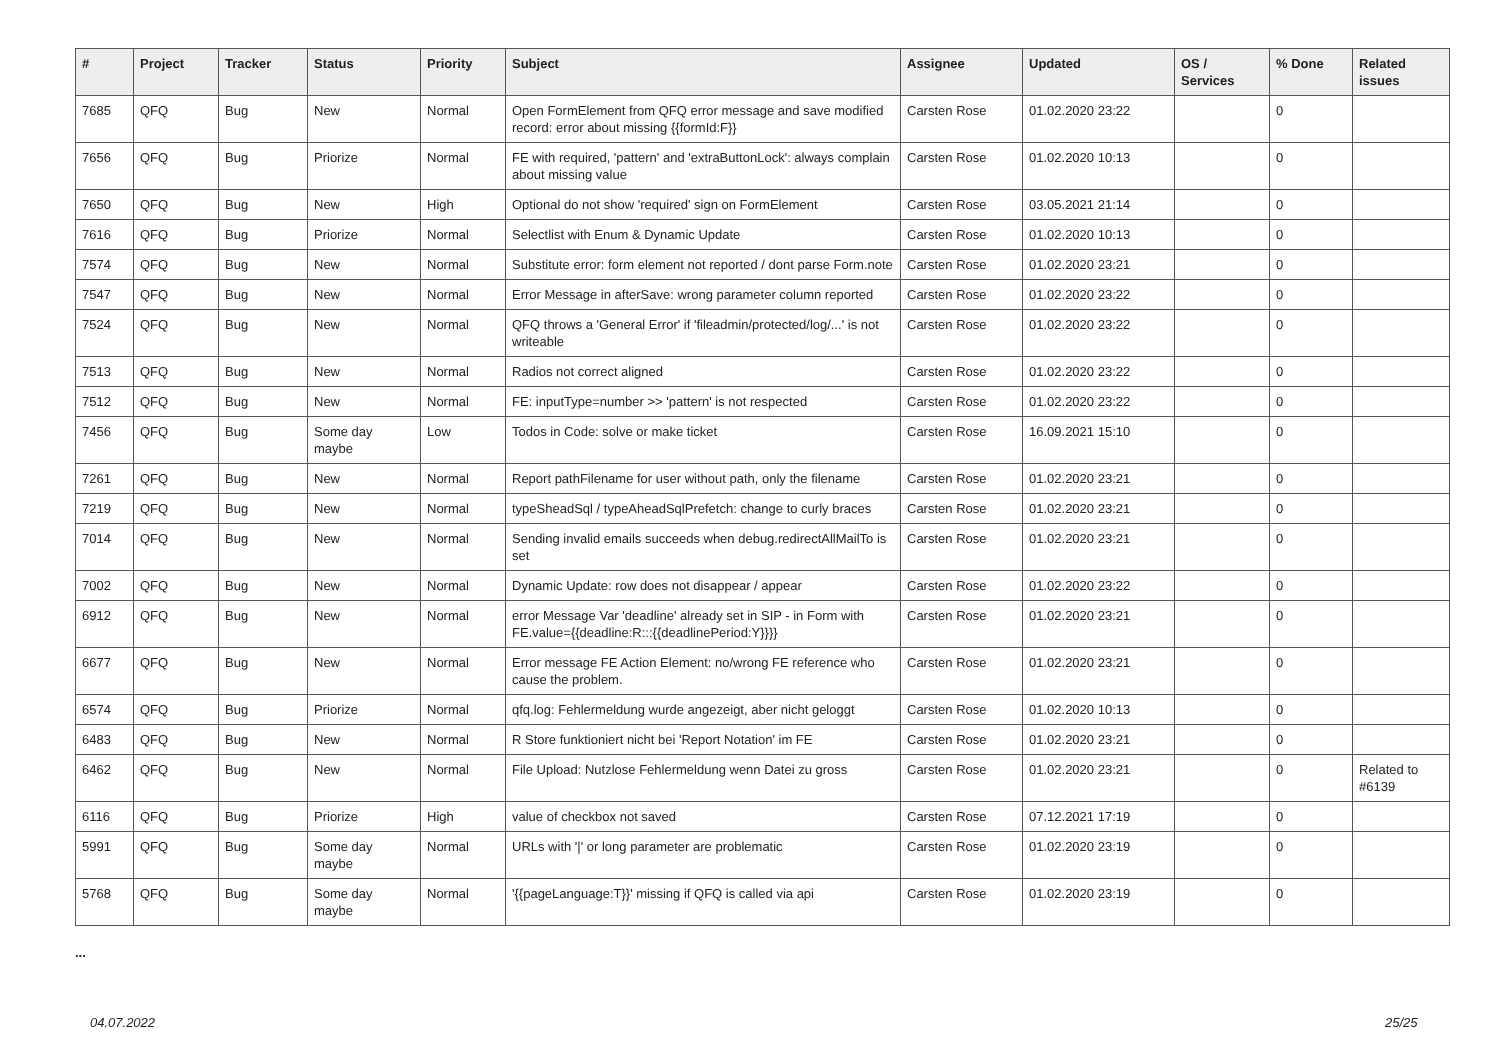| # | Project | Tracker | Status | Priority | Subject | Assignee | Updated | OS / Services | % Done | Related issues |
| --- | --- | --- | --- | --- | --- | --- | --- | --- | --- | --- |
| 7685 | QFQ | Bug | New | Normal | Open FormElement from QFQ error message and save modified record: error about missing {{formId:F}} | Carsten Rose | 01.02.2020 23:22 | | 0 | |
| 7656 | QFQ | Bug | Priorize | Normal | FE with required, 'pattern' and 'extraButtonLock': always complain about missing value | Carsten Rose | 01.02.2020 10:13 | | 0 | |
| 7650 | QFQ | Bug | New | High | Optional do not show 'required' sign on FormElement | Carsten Rose | 03.05.2021 21:14 | | 0 | |
| 7616 | QFQ | Bug | Priorize | Normal | Selectlist with Enum & Dynamic Update | Carsten Rose | 01.02.2020 10:13 | | 0 | |
| 7574 | QFQ | Bug | New | Normal | Substitute error: form element not reported / dont parse Form.note | Carsten Rose | 01.02.2020 23:21 | | 0 | |
| 7547 | QFQ | Bug | New | Normal | Error Message in afterSave: wrong parameter column reported | Carsten Rose | 01.02.2020 23:22 | | 0 | |
| 7524 | QFQ | Bug | New | Normal | QFQ throws a 'General Error' if 'fileadmin/protected/log/...' is not writeable | Carsten Rose | 01.02.2020 23:22 | | 0 | |
| 7513 | QFQ | Bug | New | Normal | Radios not correct aligned | Carsten Rose | 01.02.2020 23:22 | | 0 | |
| 7512 | QFQ | Bug | New | Normal | FE: inputType=number >> 'pattern' is not respected | Carsten Rose | 01.02.2020 23:22 | | 0 | |
| 7456 | QFQ | Bug | Some day maybe | Low | Todos in Code: solve or make ticket | Carsten Rose | 16.09.2021 15:10 | | 0 | |
| 7261 | QFQ | Bug | New | Normal | Report pathFilename for user without path, only the filename | Carsten Rose | 01.02.2020 23:21 | | 0 | |
| 7219 | QFQ | Bug | New | Normal | typeSheadSql / typeAheadSqlPrefetch: change to curly braces | Carsten Rose | 01.02.2020 23:21 | | 0 | |
| 7014 | QFQ | Bug | New | Normal | Sending invalid emails succeeds when debug.redirectAllMailTo is set | Carsten Rose | 01.02.2020 23:21 | | 0 | |
| 7002 | QFQ | Bug | New | Normal | Dynamic Update: row does not disappear / appear | Carsten Rose | 01.02.2020 23:22 | | 0 | |
| 6912 | QFQ | Bug | New | Normal | error Message Var 'deadline' already set in SIP - in Form with FE.value={{deadline:R:::{{deadlinePeriod:Y}}}} | Carsten Rose | 01.02.2020 23:21 | | 0 | |
| 6677 | QFQ | Bug | New | Normal | Error message FE Action Element: no/wrong FE reference who cause the problem. | Carsten Rose | 01.02.2020 23:21 | | 0 | |
| 6574 | QFQ | Bug | Priorize | Normal | qfq.log: Fehlermeldung wurde angezeigt, aber nicht geloggt | Carsten Rose | 01.02.2020 10:13 | | 0 | |
| 6483 | QFQ | Bug | New | Normal | R Store funktioniert nicht bei 'Report Notation' im FE | Carsten Rose | 01.02.2020 23:21 | | 0 | |
| 6462 | QFQ | Bug | New | Normal | File Upload: Nutzlose Fehlermeldung wenn Datei zu gross | Carsten Rose | 01.02.2020 23:21 | | 0 | Related to #6139 |
| 6116 | QFQ | Bug | Priorize | High | value of checkbox not saved | Carsten Rose | 07.12.2021 17:19 | | 0 | |
| 5991 | QFQ | Bug | Some day maybe | Normal | URLs with '/' or long parameter are problematic | Carsten Rose | 01.02.2020 23:19 | | 0 | |
| 5768 | QFQ | Bug | Some day maybe | Normal | '{{pageLanguage:T}}' missing if QFQ is called via api | Carsten Rose | 01.02.2020 23:19 | | 0 | |
...
04.07.2022 25/25